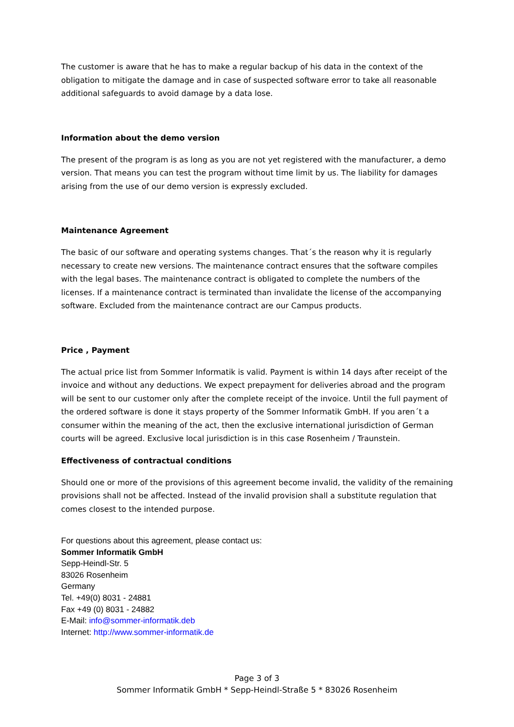The customer is aware that he has to make a regular backup of his data in the context of the obligation to mitigate the damage and in case of suspected software error to take all reasonable additional safeguards to avoid damage by a data lose.
Information about the demo version
The present of the program is as long as you are not yet registered with the manufacturer, a demo version. That means you can test the program without time limit by us. The liability for damages arising from the use of our demo version is expressly excluded.
Maintenance Agreement
The basic of our software and operating systems changes. That´s the reason why it is regularly necessary to create new versions. The maintenance contract ensures that the software compiles with the legal bases. The maintenance contract is obligated to complete the numbers of the licenses. If a maintenance contract is terminated than invalidate the license of the accompanying software. Excluded from the maintenance contract are our Campus products.
Price , Payment
The actual price list from Sommer Informatik is valid. Payment is within 14 days after receipt of the invoice and without any deductions. We expect prepayment for deliveries abroad and the program will be sent to our customer only after the complete receipt of the invoice. Until the full payment of the ordered software is done it stays property of the Sommer Informatik GmbH. If you aren´t a consumer within the meaning of the act, then the exclusive international jurisdiction of German courts will be agreed. Exclusive local jurisdiction is in this case Rosenheim / Traunstein.
Effectiveness of contractual conditions
Should one or more of the provisions of this agreement become invalid, the validity of the remaining provisions shall not be affected. Instead of the invalid provision shall a substitute regulation that comes closest to the intended purpose.
For questions about this agreement, please contact us:
Sommer Informatik GmbH
Sepp-Heindl-Str. 5
83026 Rosenheim
Germany
Tel. +49(0) 8031 - 24881
Fax +49 (0) 8031 - 24882
E-Mail: info@sommer-informatik.deb
Internet: http://www.sommer-informatik.de
Page 3 of 3
Sommer Informatik GmbH * Sepp-Heindl-Straße 5 * 83026 Rosenheim